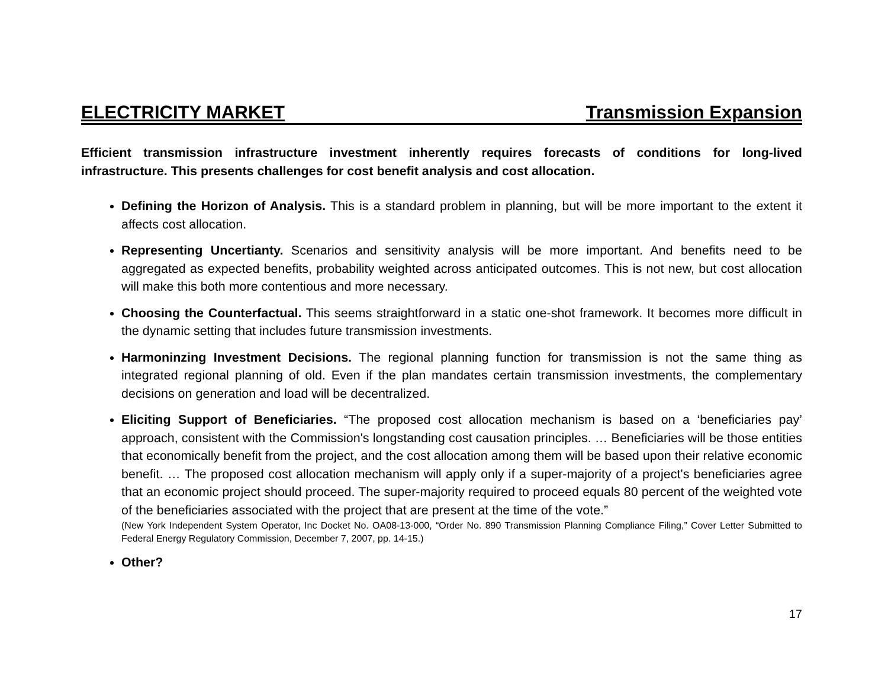ELECTRICITY MARKET Transmission Expansion
Efficient transmission infrastructure investment inherently requires forecasts of conditions for long-lived infrastructure. This presents challenges for cost benefit analysis and cost allocation.
Defining the Horizon of Analysis. This is a standard problem in planning, but will be more important to the extent it affects cost allocation.
Representing Uncertianty. Scenarios and sensitivity analysis will be more important. And benefits need to be aggregated as expected benefits, probability weighted across anticipated outcomes. This is not new, but cost allocation will make this both more contentious and more necessary.
Choosing the Counterfactual. This seems straightforward in a static one-shot framework. It becomes more difficult in the dynamic setting that includes future transmission investments.
Harmoninzing Investment Decisions. The regional planning function for transmission is not the same thing as integrated regional planning of old. Even if the plan mandates certain transmission investments, the complementary decisions on generation and load will be decentralized.
Eliciting Support of Beneficiaries. “The proposed cost allocation mechanism is based on a ‘beneficiaries pay’ approach, consistent with the Commission's longstanding cost causation principles. … Beneficiaries will be those entities that economically benefit from the project, and the cost allocation among them will be based upon their relative economic benefit. … The proposed cost allocation mechanism will apply only if a super-majority of a project's beneficiaries agree that an economic project should proceed. The super-majority required to proceed equals 80 percent of the weighted vote of the beneficiaries associated with the project that are present at the time of the vote.”
(New York Independent System Operator, Inc Docket No. OA08-13-000, “Order No. 890 Transmission Planning Compliance Filing,” Cover Letter Submitted to Federal Energy Regulatory Commission, December 7, 2007, pp. 14-15.)
Other?
17